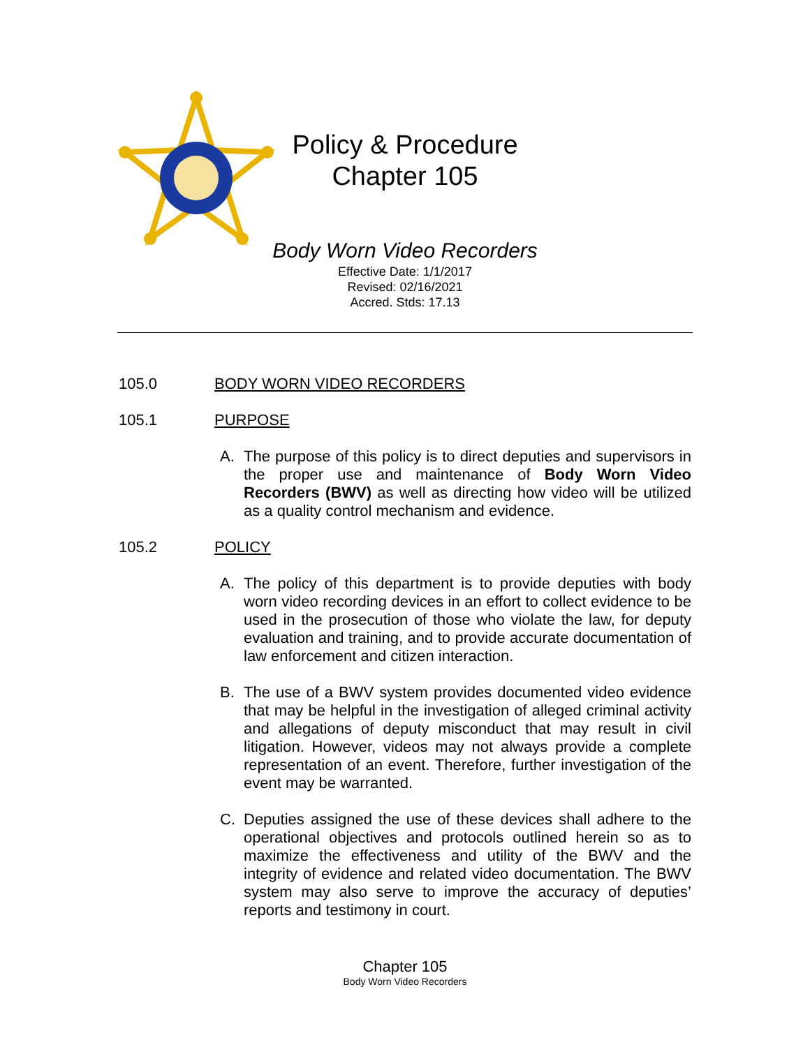Policy & Procedure
Chapter 105
Body Worn Video Recorders
Effective Date: 1/1/2017
Revised: 02/16/2021
Accred. Stds: 17.13
105.0 BODY WORN VIDEO RECORDERS
105.1 PURPOSE
A. The purpose of this policy is to direct deputies and supervisors in the proper use and maintenance of Body Worn Video Recorders (BWV) as well as directing how video will be utilized as a quality control mechanism and evidence.
105.2 POLICY
A. The policy of this department is to provide deputies with body worn video recording devices in an effort to collect evidence to be used in the prosecution of those who violate the law, for deputy evaluation and training, and to provide accurate documentation of law enforcement and citizen interaction.
B. The use of a BWV system provides documented video evidence that may be helpful in the investigation of alleged criminal activity and allegations of deputy misconduct that may result in civil litigation. However, videos may not always provide a complete representation of an event. Therefore, further investigation of the event may be warranted.
C. Deputies assigned the use of these devices shall adhere to the operational objectives and protocols outlined herein so as to maximize the effectiveness and utility of the BWV and the integrity of evidence and related video documentation. The BWV system may also serve to improve the accuracy of deputies’ reports and testimony in court.
Chapter 105
Body Worn Video Recorders